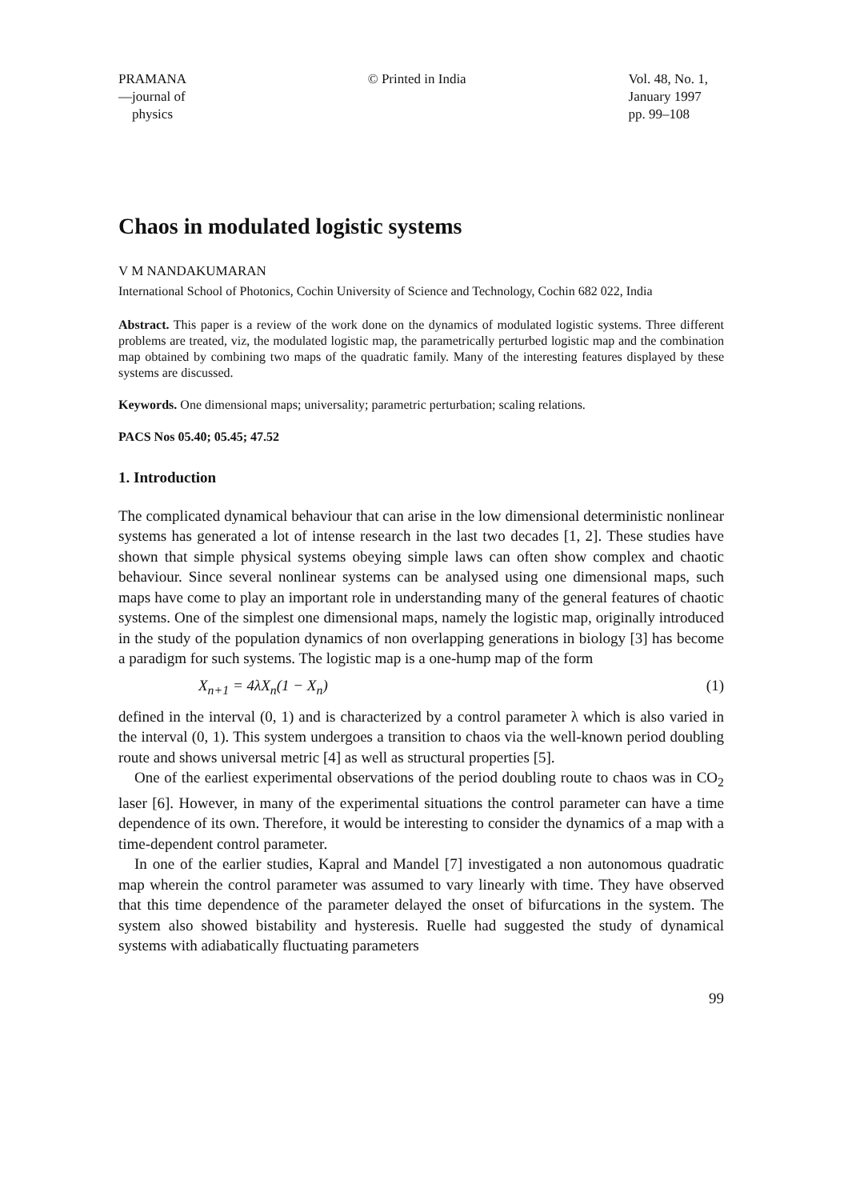PRAMANA
—journal of
physics
© Printed in India Vol. 48, No. 1,
January 1997
pp. 99–108
Chaos in modulated logistic systems
V M NANDAKUMARAN
International School of Photonics, Cochin University of Science and Technology, Cochin 682 022, India
Abstract. This paper is a review of the work done on the dynamics of modulated logistic systems. Three different problems are treated, viz, the modulated logistic map, the parametrically perturbed logistic map and the combination map obtained by combining two maps of the quadratic family. Many of the interesting features displayed by these systems are discussed.
Keywords. One dimensional maps; universality; parametric perturbation; scaling relations.
PACS Nos 05.40; 05.45; 47.52
1. Introduction
The complicated dynamical behaviour that can arise in the low dimensional deterministic nonlinear systems has generated a lot of intense research in the last two decades [1, 2]. These studies have shown that simple physical systems obeying simple laws can often show complex and chaotic behaviour. Since several nonlinear systems can be analysed using one dimensional maps, such maps have come to play an important role in understanding many of the general features of chaotic systems. One of the simplest one dimensional maps, namely the logistic map, originally introduced in the study of the population dynamics of non overlapping generations in biology [3] has become a paradigm for such systems. The logistic map is a one-hump map of the form
X<sub>n+1</sub> = 4λX<sub>n</sub>(1 − X<sub>n</sub>) (1)
defined in the interval (0, 1) and is characterized by a control parameter λ which is also varied in the interval (0, 1). This system undergoes a transition to chaos via the well-known period doubling route and shows universal metric [4] as well as structural properties [5].
One of the earliest experimental observations of the period doubling route to chaos was in CO<sub>2</sub> laser [6]. However, in many of the experimental situations the control parameter can have a time dependence of its own. Therefore, it would be interesting to consider the dynamics of a map with a time-dependent control parameter.
In one of the earlier studies, Kapral and Mandel [7] investigated a non autonomous quadratic map wherein the control parameter was assumed to vary linearly with time. They have observed that this time dependence of the parameter delayed the onset of bifurcations in the system. The system also showed bistability and hysteresis. Ruelle had suggested the study of dynamical systems with adiabatically fluctuating parameters
99